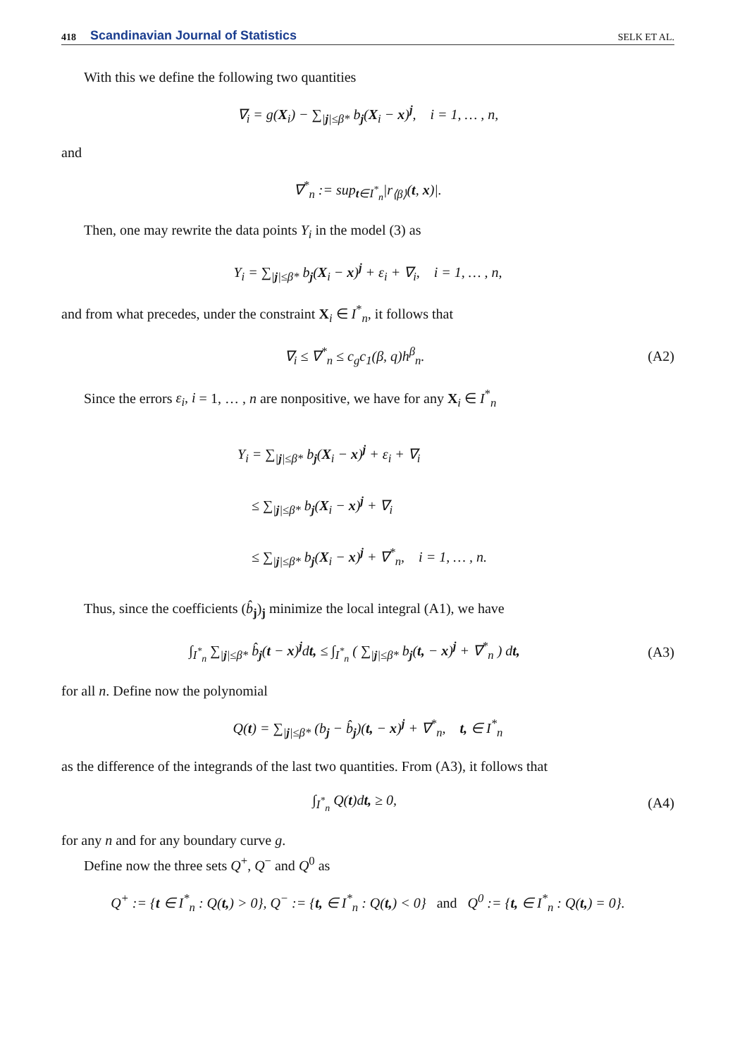418 Scandinavian Journal of Statistics SELK ET AL.
With this we define the following two quantities
∇<sub>i</sub> = g(X<sub>i</sub>) − ∑<sub>|j|≤β*</sub> b<sub>j</sub>(X<sub>i</sub> − x)<sup>j</sup>, i = 1, … , n,
and
∇<sup>*</sup><sub>n</sub> := sup<sub>t∈I<sup>*</sup><sub>n</sub></sub>|r<sub>⟨β⟩</sub>(t, x)|.
Then, one may rewrite the data points Y<sub>i</sub> in the model (3) as
Y<sub>i</sub> = ∑<sub>|j|≤β*</sub> b<sub>j</sub>(X<sub>i</sub> − x)<sup>j</sup> + ε<sub>i</sub> + ∇<sub>i</sub>, i = 1, … , n,
and from what precedes, under the constraint X<sub>i</sub> ∈ I<sup>*</sup><sub>n</sub>, it follows that
∇<sub>i</sub> ≤ ∇<sup>*</sup><sub>n</sub> ≤ c<sub>g</sub>c<sub>1</sub>(β, q)h<sup>β</sup><sub>n</sub>. (A2)
Since the errors ε<sub>i</sub>, i = 1, … , n are nonpositive, we have for any X<sub>i</sub> ∈ I<sup>*</sup><sub>n</sub>
Y<sub>i</sub> = ∑<sub>|j|≤β*</sub> b<sub>j</sub>(X<sub>i</sub> − x)<sup>j</sup> + ε<sub>i</sub> + ∇<sub>i</sub>
≤ ∑<sub>|j|≤β*</sub> b<sub>j</sub>(X<sub>i</sub> − x)<sup>j</sup> + ∇<sub>i</sub>
≤ ∑<sub>|j|≤β*</sub> b<sub>j</sub>(X<sub>i</sub> − x)<sup>j</sup> + ∇<sup>*</sup><sub>n</sub>, i = 1, … , n.
Thus, since the coefficients (b̂<sub>j</sub>)<sub>j</sub> minimize the local integral (A1), we have
∫<sub>I<sup>*</sup><sub>n</sub></sub> ∑<sub>|j|≤β*</sub> b̂<sub>j</sub>(t − x)<sup>j</sup>dt, ≤ ∫<sub>I<sup>*</sup><sub>n</sub></sub> ( ∑<sub>|j|≤β*</sub> b<sub>j</sub>(t, − x)<sup>j</sup> + ∇<sup>*</sup><sub>n</sub> ) dt,
(A3)
for all n. Define now the polynomial
Q(t) = ∑<sub>|j|≤β*</sub> (b<sub>j</sub> − b̂<sub>j</sub>)(t, − x)<sup>j</sup> + ∇<sup>*</sup><sub>n</sub>, t, ∈ I<sup>*</sup><sub>n</sub>
as the difference of the integrands of the last two quantities. From (A3), it follows that
∫<sub>I<sup>*</sup><sub>n</sub></sub> Q(t)dt, ≥ 0, (A4)
for any n and for any boundary curve g.
Define now the three sets Q<sup>+</sup>, Q<sup>−</sup> and Q<sup>0</sup> as
Q<sup>+</sup> := {t ∈ I<sup>*</sup><sub>n</sub> : Q(t,) > 0}, Q<sup>−</sup> := {t, ∈ I<sup>*</sup><sub>n</sub> : Q(t,) < 0} and Q<sup>0</sup> := {t, ∈ I<sup>*</sup><sub>n</sub> : Q(t,) = 0}.